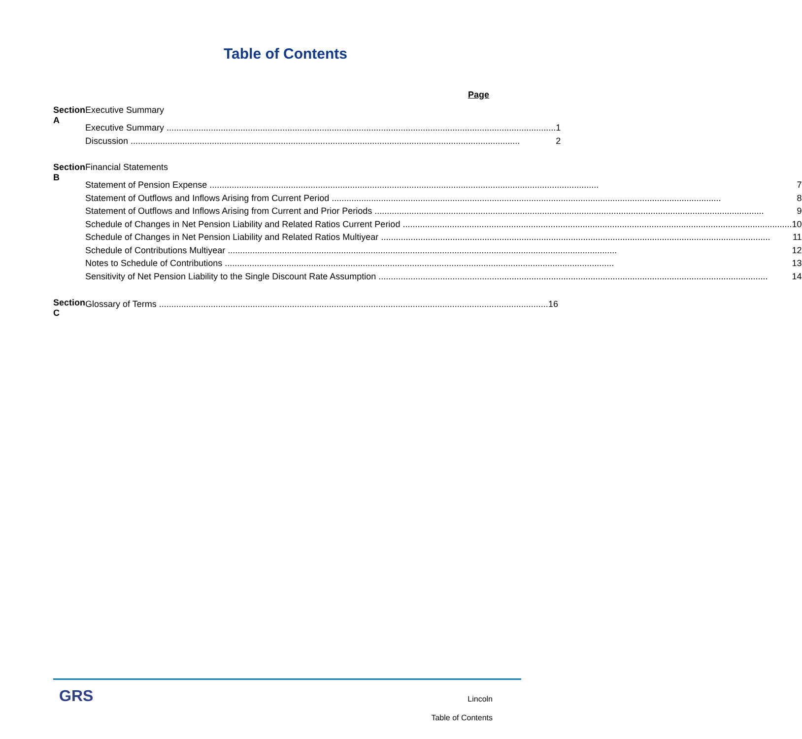Table of Contents
Page
Section A Executive Summary
Executive Summary 1
Discussion 2
Section B Financial Statements
Statement of Pension Expense 7
Statement of Outflows and Inflows Arising from Current Period 8
Statement of Outflows and Inflows Arising from Current and Prior Periods 9
Schedule of Changes in Net Pension Liability and Related Ratios Current Period 10
Schedule of Changes in Net Pension Liability and Related Ratios Multiyear 11
Schedule of Contributions Multiyear 12
Notes to Schedule of Contributions 13
Sensitivity of Net Pension Liability to the Single Discount Rate Assumption 14
Section C
Glossary of Terms 16
GRS
Lincoln
Table of Contents